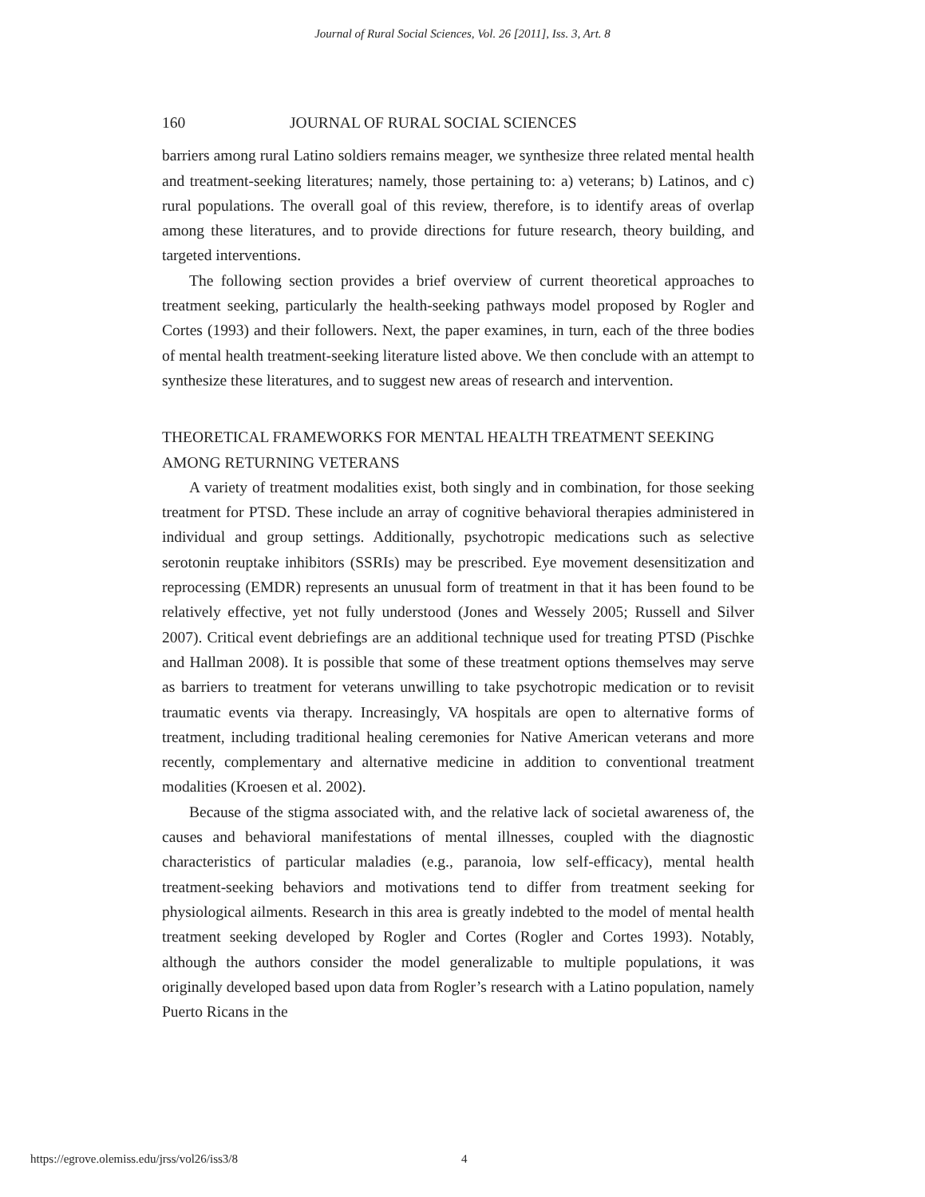Journal of Rural Social Sciences, Vol. 26 [2011], Iss. 3, Art. 8
160 JOURNAL OF RURAL SOCIAL SCIENCES
barriers among rural Latino soldiers remains meager, we synthesize three related mental health and treatment-seeking literatures; namely, those pertaining to: a) veterans; b) Latinos, and c) rural populations. The overall goal of this review, therefore, is to identify areas of overlap among these literatures, and to provide directions for future research, theory building, and targeted interventions.
The following section provides a brief overview of current theoretical approaches to treatment seeking, particularly the health-seeking pathways model proposed by Rogler and Cortes (1993) and their followers. Next, the paper examines, in turn, each of the three bodies of mental health treatment-seeking literature listed above. We then conclude with an attempt to synthesize these literatures, and to suggest new areas of research and intervention.
THEORETICAL FRAMEWORKS FOR MENTAL HEALTH TREATMENT SEEKING AMONG RETURNING VETERANS
A variety of treatment modalities exist, both singly and in combination, for those seeking treatment for PTSD. These include an array of cognitive behavioral therapies administered in individual and group settings. Additionally, psychotropic medications such as selective serotonin reuptake inhibitors (SSRIs) may be prescribed. Eye movement desensitization and reprocessing (EMDR) represents an unusual form of treatment in that it has been found to be relatively effective, yet not fully understood (Jones and Wessely 2005; Russell and Silver 2007). Critical event debriefings are an additional technique used for treating PTSD (Pischke and Hallman 2008). It is possible that some of these treatment options themselves may serve as barriers to treatment for veterans unwilling to take psychotropic medication or to revisit traumatic events via therapy. Increasingly, VA hospitals are open to alternative forms of treatment, including traditional healing ceremonies for Native American veterans and more recently, complementary and alternative medicine in addition to conventional treatment modalities (Kroesen et al. 2002).
Because of the stigma associated with, and the relative lack of societal awareness of, the causes and behavioral manifestations of mental illnesses, coupled with the diagnostic characteristics of particular maladies (e.g., paranoia, low self-efficacy), mental health treatment-seeking behaviors and motivations tend to differ from treatment seeking for physiological ailments. Research in this area is greatly indebted to the model of mental health treatment seeking developed by Rogler and Cortes (Rogler and Cortes 1993). Notably, although the authors consider the model generalizable to multiple populations, it was originally developed based upon data from Rogler’s research with a Latino population, namely Puerto Ricans in the
https://egrove.olemiss.edu/jrss/vol26/iss3/8 4